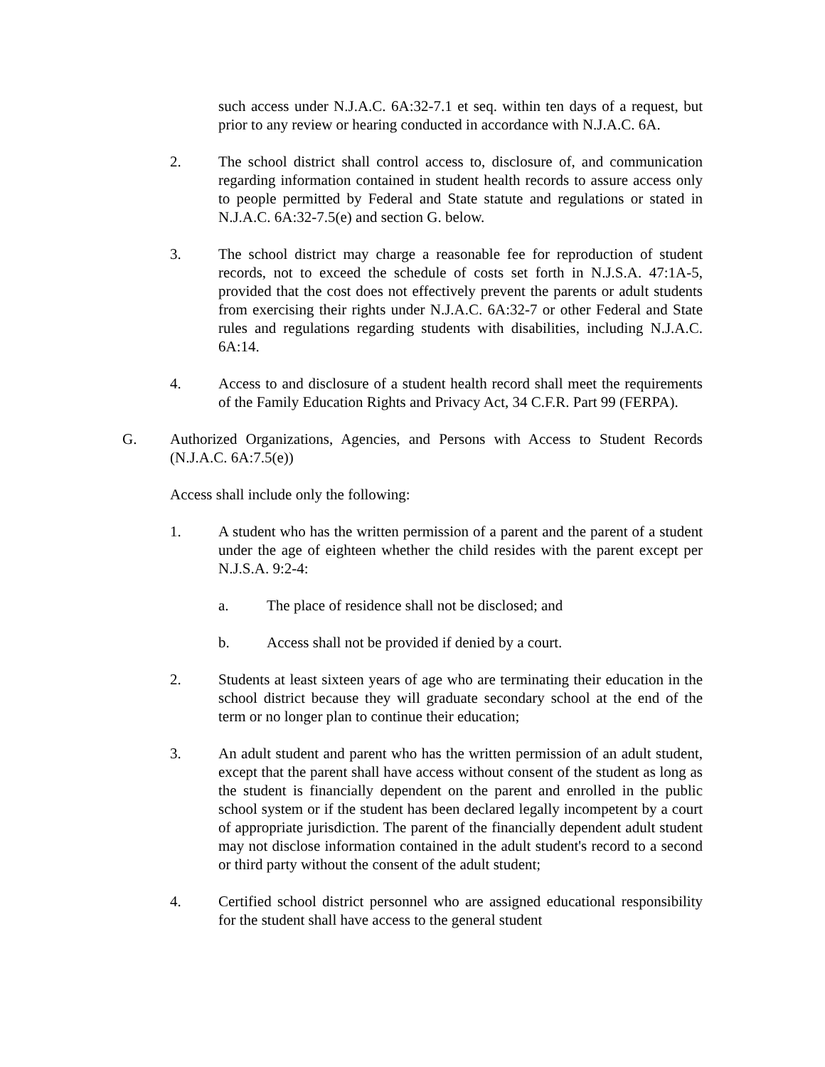such access under N.J.A.C. 6A:32-7.1 et seq. within ten days of a request, but prior to any review or hearing conducted in accordance with N.J.A.C. 6A.
2. The school district shall control access to, disclosure of, and communication regarding information contained in student health records to assure access only to people permitted by Federal and State statute and regulations or stated in N.J.A.C. 6A:32-7.5(e) and section G. below.
3. The school district may charge a reasonable fee for reproduction of student records, not to exceed the schedule of costs set forth in N.J.S.A. 47:1A-5, provided that the cost does not effectively prevent the parents or adult students from exercising their rights under N.J.A.C. 6A:32-7 or other Federal and State rules and regulations regarding students with disabilities, including N.J.A.C. 6A:14.
4. Access to and disclosure of a student health record shall meet the requirements of the Family Education Rights and Privacy Act, 34 C.F.R. Part 99 (FERPA).
G. Authorized Organizations, Agencies, and Persons with Access to Student Records (N.J.A.C. 6A:7.5(e))
Access shall include only the following:
1. A student who has the written permission of a parent and the parent of a student under the age of eighteen whether the child resides with the parent except per N.J.S.A. 9:2-4:
a. The place of residence shall not be disclosed; and
b. Access shall not be provided if denied by a court.
2. Students at least sixteen years of age who are terminating their education in the school district because they will graduate secondary school at the end of the term or no longer plan to continue their education;
3. An adult student and parent who has the written permission of an adult student, except that the parent shall have access without consent of the student as long as the student is financially dependent on the parent and enrolled in the public school system or if the student has been declared legally incompetent by a court of appropriate jurisdiction. The parent of the financially dependent adult student may not disclose information contained in the adult student's record to a second or third party without the consent of the adult student;
4. Certified school district personnel who are assigned educational responsibility for the student shall have access to the general student